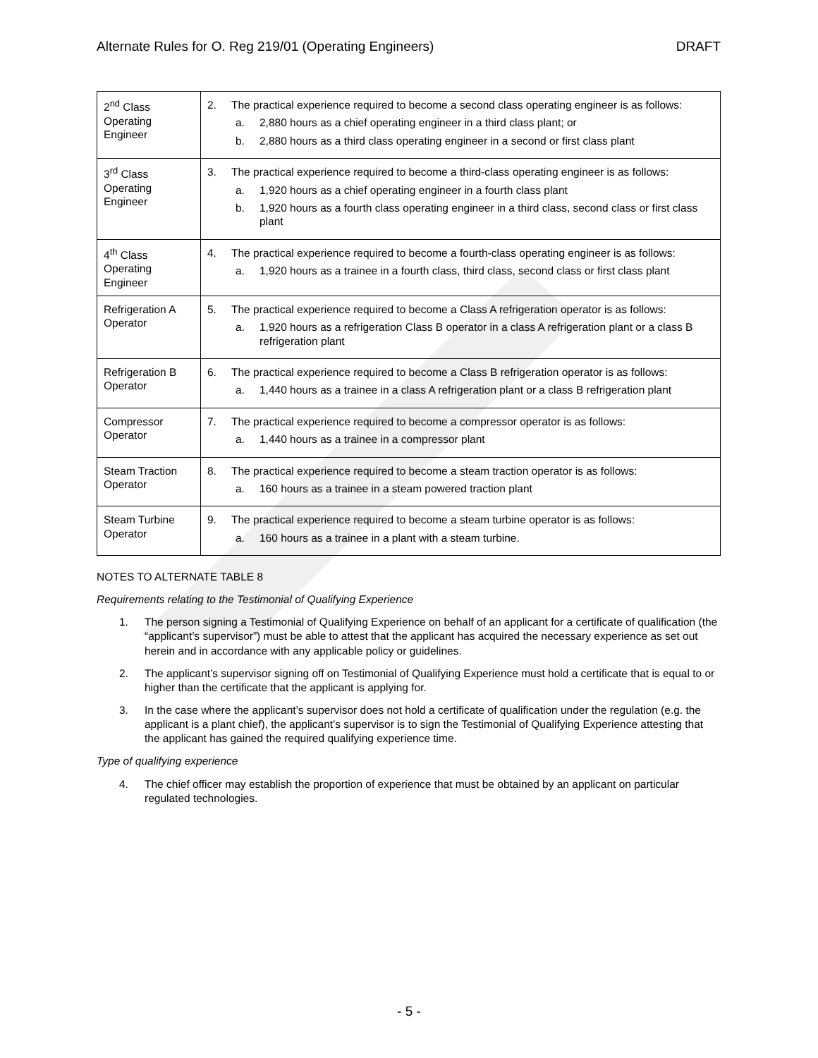Alternate Rules for O. Reg 219/01 (Operating Engineers) DRAFT
| 2<sup>nd</sup> Class Operating Engineer | 2. The practical experience required to become a second class operating engineer is as follows: a. 2,880 hours as a chief operating engineer in a third class plant; or b. 2,880 hours as a third class operating engineer in a second or first class plant |
| 3<sup>rd</sup> Class Operating Engineer | 3. The practical experience required to become a third-class operating engineer is as follows: a. 1,920 hours as a chief operating engineer in a fourth class plant b. 1,920 hours as a fourth class operating engineer in a third class, second class or first class plant |
| 4<sup>th</sup> Class Operating Engineer | 4. The practical experience required to become a fourth-class operating engineer is as follows: a. 1,920 hours as a trainee in a fourth class, third class, second class or first class plant |
| Refrigeration A Operator | 5. The practical experience required to become a Class A refrigeration operator is as follows: a. 1,920 hours as a refrigeration Class B operator in a class A refrigeration plant or a class B refrigeration plant |
| Refrigeration B Operator | 6. The practical experience required to become a Class B refrigeration operator is as follows: a. 1,440 hours as a trainee in a class A refrigeration plant or a class B refrigeration plant |
| Compressor Operator | 7. The practical experience required to become a compressor operator is as follows: a. 1,440 hours as a trainee in a compressor plant |
| Steam Traction Operator | 8. The practical experience required to become a steam traction operator is as follows: a. 160 hours as a trainee in a steam powered traction plant |
| Steam Turbine Operator | 9. The practical experience required to become a steam turbine operator is as follows: a. 160 hours as a trainee in a plant with a steam turbine. |
NOTES TO ALTERNATE TABLE 8
Requirements relating to the Testimonial of Qualifying Experience
1. The person signing a Testimonial of Qualifying Experience on behalf of an applicant for a certificate of qualification (the “applicant’s supervisor”) must be able to attest that the applicant has acquired the necessary experience as set out herein and in accordance with any applicable policy or guidelines.
2. The applicant’s supervisor signing off on Testimonial of Qualifying Experience must hold a certificate that is equal to or higher than the certificate that the applicant is applying for.
3. In the case where the applicant’s supervisor does not hold a certificate of qualification under the regulation (e.g. the applicant is a plant chief), the applicant’s supervisor is to sign the Testimonial of Qualifying Experience attesting that the applicant has gained the required qualifying experience time.
Type of qualifying experience
4. The chief officer may establish the proportion of experience that must be obtained by an applicant on particular regulated technologies.
- 5 -